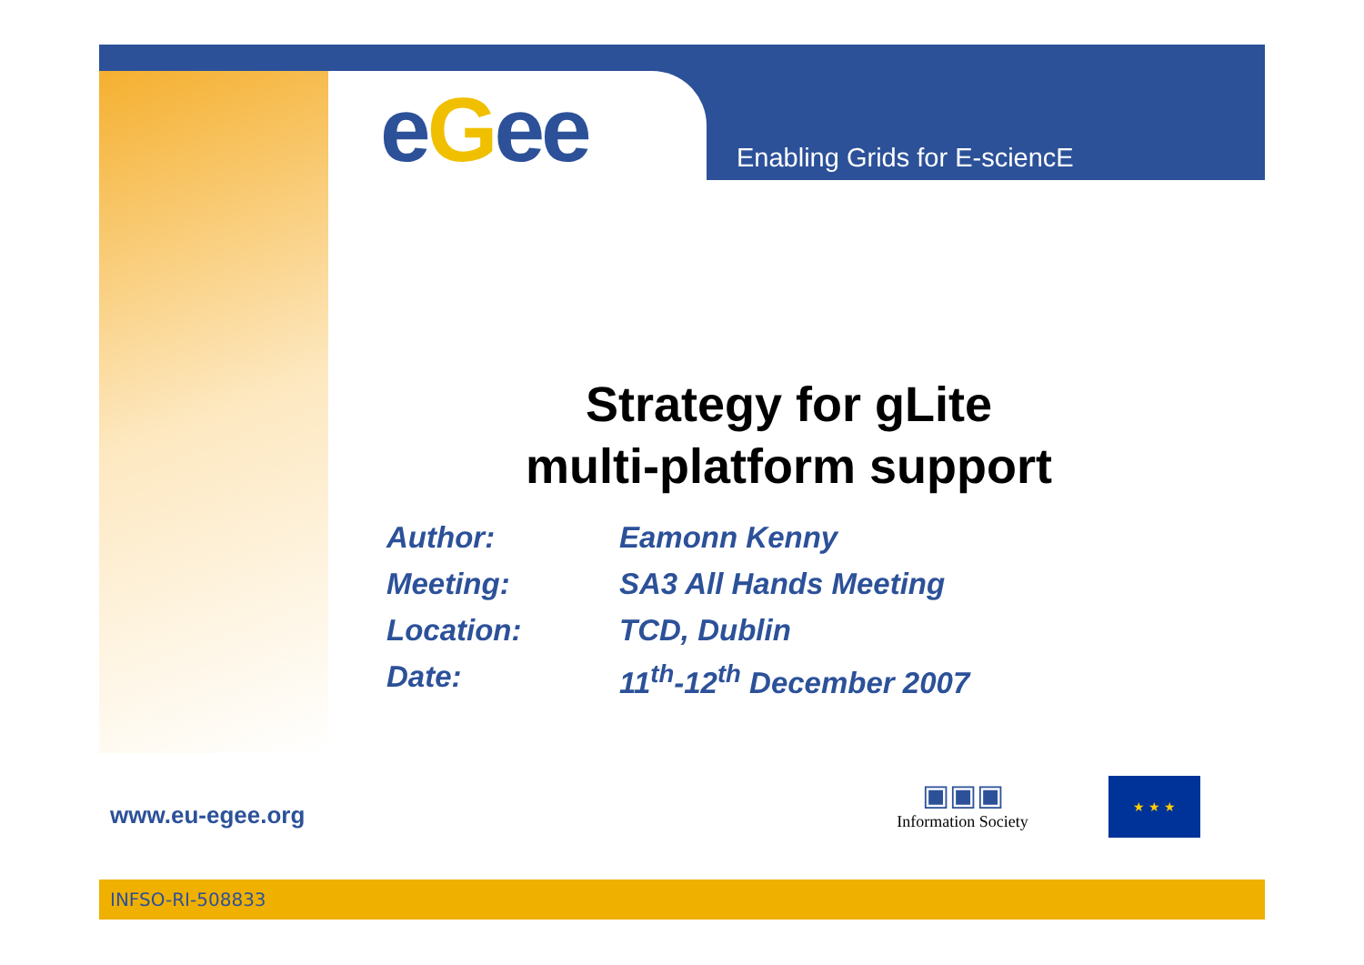eGee Enabling Grids for E-sciencE
Strategy for gLite
multi-platform support
Author: Eamonn Kenny
Meeting: SA3 All Hands Meeting
Location: TCD, Dublin
Date: 11<sup>th</sup>-12<sup>th</sup> December 2007
www.eu-egee.org
▣▣▣
Information Society
★ ★ ★
INFSO-RI-508833